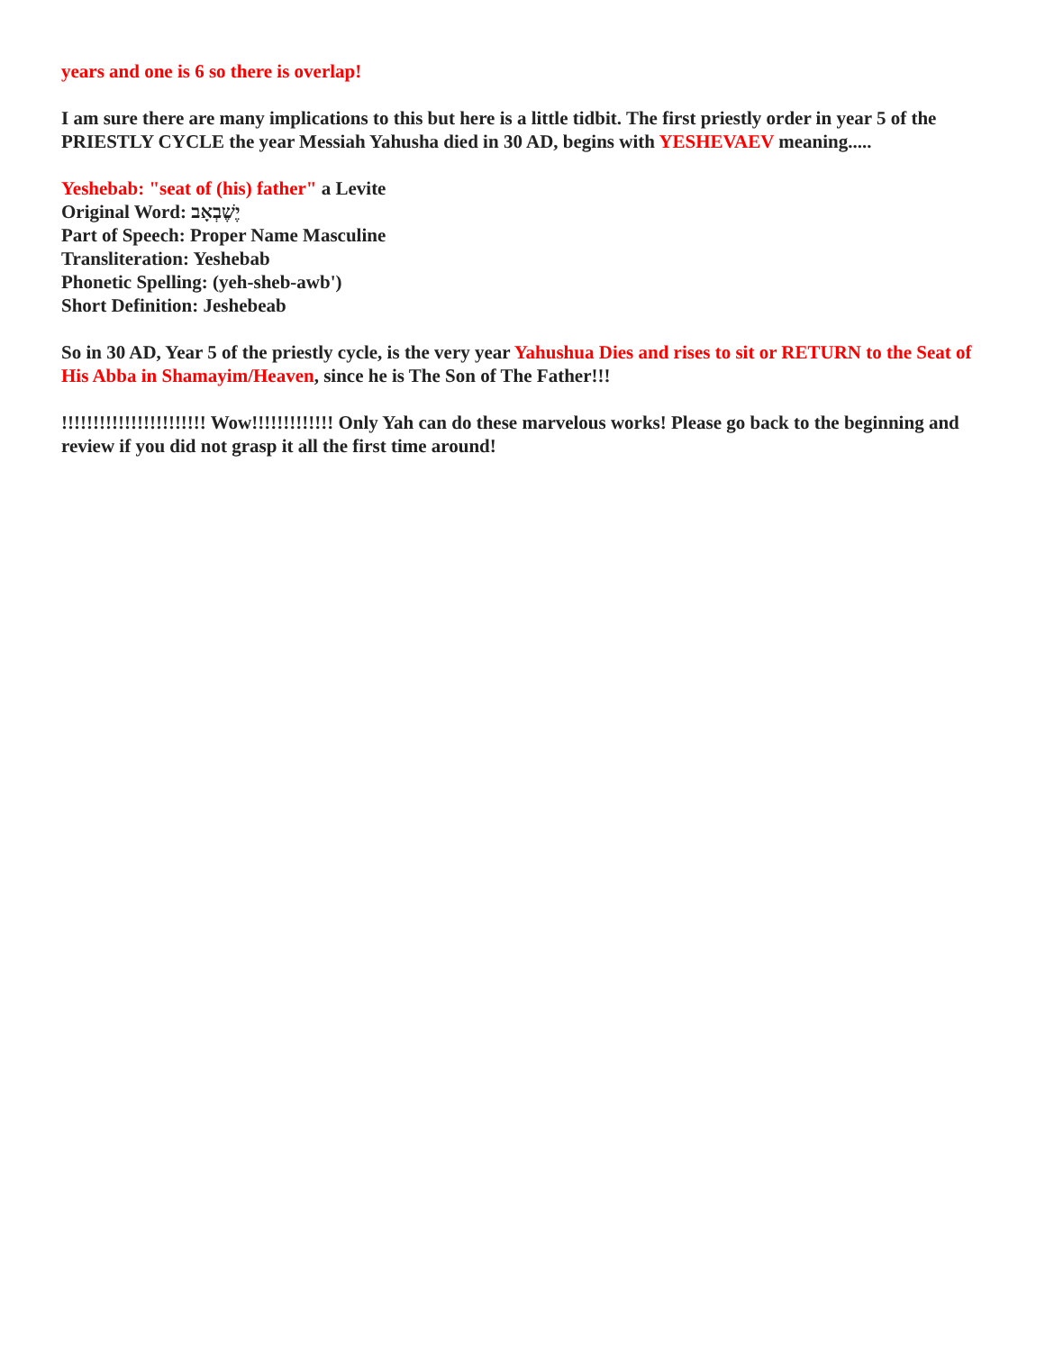years and one is 6 so there is overlap!
I am sure there are many implications to this but here is a little tidbit. The first priestly order in year 5 of the PRIESTLY CYCLE the year Messiah Yahusha died in 30 AD, begins with YESHEVAEV meaning.....
Yeshebab: "seat of (his) father" a Levite
Original Word: יֶשֶׁבְאָב
Part of Speech: Proper Name Masculine
Transliteration: Yeshebab
Phonetic Spelling: (yeh-sheb-awb')
Short Definition: Jeshebeab
So in 30 AD, Year 5 of the priestly cycle, is the very year Yahushua Dies and rises to sit or RETURN to the Seat of His Abba in Shamayim/Heaven, since he is The Son of The Father!!!
!!!!!!!!!!!!!!!!!!!!!!! Wow!!!!!!!!!!!!! Only Yah can do these marvelous works! Please go back to the beginning and review if you did not grasp it all the first time around!